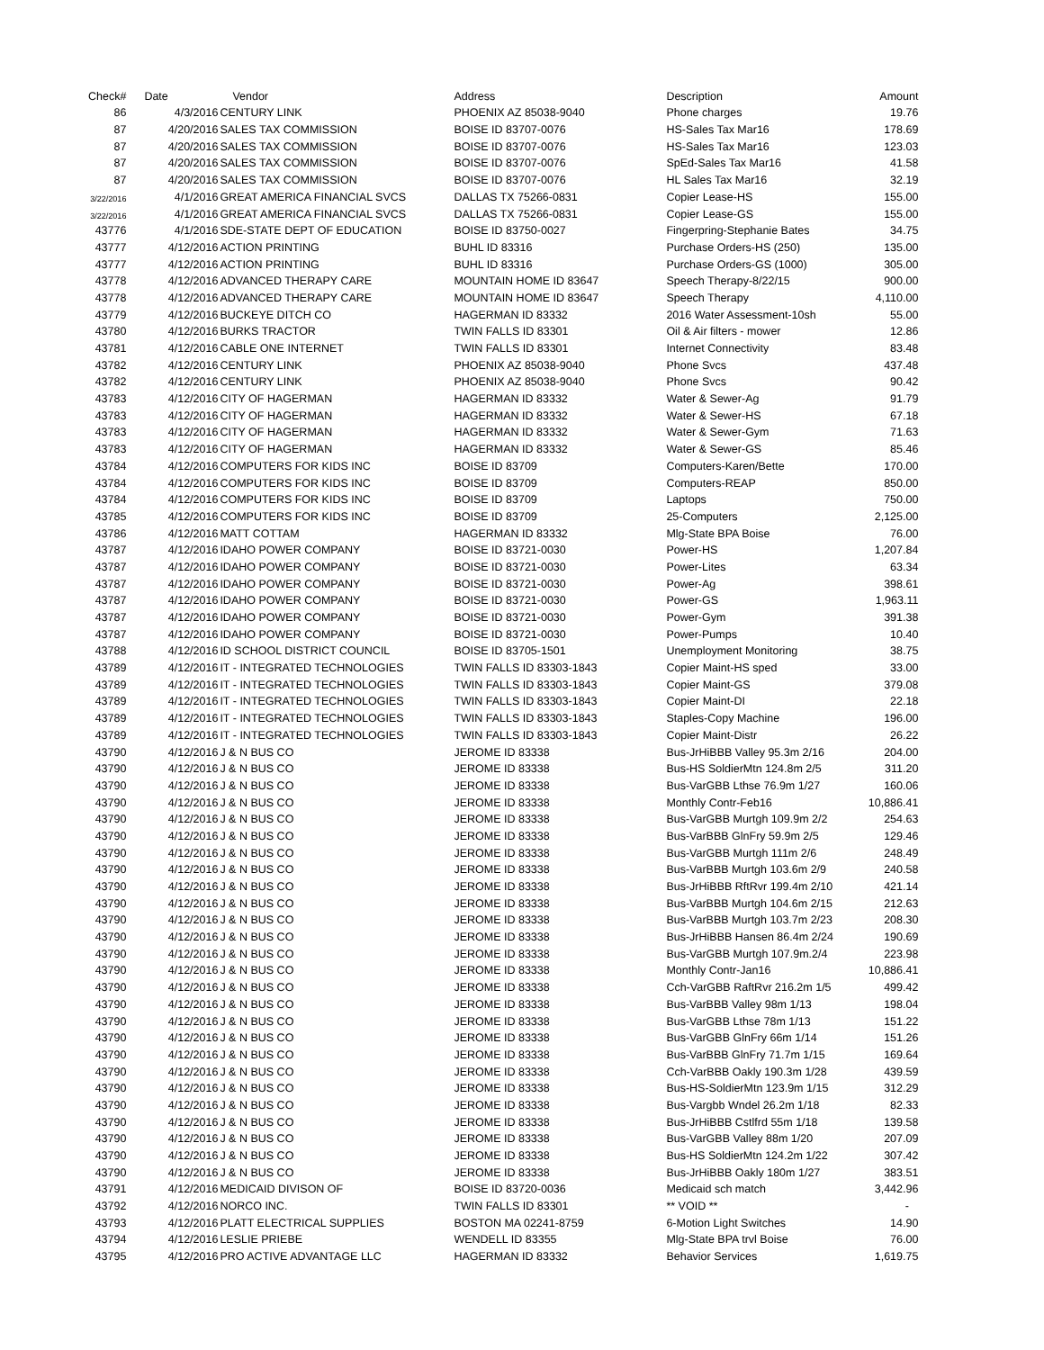| Check# | Date | Vendor | Address | Description | Amount |
| --- | --- | --- | --- | --- | --- |
| 86 | 4/3/2016 | CENTURY LINK | PHOENIX AZ 85038-9040 | Phone charges | 19.76 |
| 87 | 4/20/2016 | SALES TAX COMMISSION | BOISE ID 83707-0076 | HS-Sales Tax Mar16 | 178.69 |
| 87 | 4/20/2016 | SALES TAX COMMISSION | BOISE ID 83707-0076 | HS-Sales Tax Mar16 | 123.03 |
| 87 | 4/20/2016 | SALES TAX COMMISSION | BOISE ID 83707-0076 | SpEd-Sales Tax Mar16 | 41.58 |
| 87 | 4/20/2016 | SALES TAX COMMISSION | BOISE ID 83707-0076 | HL Sales Tax Mar16 | 32.19 |
| 3/22/2016 | 4/1/2016 | GREAT AMERICA FINANCIAL SVCS | DALLAS TX 75266-0831 | Copier Lease-HS | 155.00 |
| 3/22/2016 | 4/1/2016 | GREAT AMERICA FINANCIAL SVCS | DALLAS TX 75266-0831 | Copier Lease-GS | 155.00 |
| 43776 | 4/1/2016 | SDE-STATE DEPT OF EDUCATION | BOISE ID 83750-0027 | Fingerpring-Stephanie Bates | 34.75 |
| 43777 | 4/12/2016 | ACTION PRINTING | BUHL ID 83316 | Purchase Orders-HS (250) | 135.00 |
| 43777 | 4/12/2016 | ACTION PRINTING | BUHL ID 83316 | Purchase Orders-GS (1000) | 305.00 |
| 43778 | 4/12/2016 | ADVANCED THERAPY CARE | MOUNTAIN HOME ID 83647 | Speech Therapy-8/22/15 | 900.00 |
| 43778 | 4/12/2016 | ADVANCED THERAPY CARE | MOUNTAIN HOME ID 83647 | Speech Therapy | 4,110.00 |
| 43779 | 4/12/2016 | BUCKEYE DITCH CO | HAGERMAN ID 83332 | 2016 Water Assessment-10sh | 55.00 |
| 43780 | 4/12/2016 | BURKS TRACTOR | TWIN FALLS ID 83301 | Oil & Air filters - mower | 12.86 |
| 43781 | 4/12/2016 | CABLE ONE INTERNET | TWIN FALLS ID 83301 | Internet Connectivity | 83.48 |
| 43782 | 4/12/2016 | CENTURY LINK | PHOENIX AZ 85038-9040 | Phone Svcs | 437.48 |
| 43782 | 4/12/2016 | CENTURY LINK | PHOENIX AZ 85038-9040 | Phone Svcs | 90.42 |
| 43783 | 4/12/2016 | CITY OF HAGERMAN | HAGERMAN ID 83332 | Water & Sewer-Ag | 91.79 |
| 43783 | 4/12/2016 | CITY OF HAGERMAN | HAGERMAN ID 83332 | Water & Sewer-HS | 67.18 |
| 43783 | 4/12/2016 | CITY OF HAGERMAN | HAGERMAN ID 83332 | Water & Sewer-Gym | 71.63 |
| 43783 | 4/12/2016 | CITY OF HAGERMAN | HAGERMAN ID 83332 | Water & Sewer-GS | 85.46 |
| 43784 | 4/12/2016 | COMPUTERS FOR KIDS INC | BOISE ID 83709 | Computers-Karen/Bette | 170.00 |
| 43784 | 4/12/2016 | COMPUTERS FOR KIDS INC | BOISE ID 83709 | Computers-REAP | 850.00 |
| 43784 | 4/12/2016 | COMPUTERS FOR KIDS INC | BOISE ID 83709 | Laptops | 750.00 |
| 43785 | 4/12/2016 | COMPUTERS FOR KIDS INC | BOISE ID 83709 | 25-Computers | 2,125.00 |
| 43786 | 4/12/2016 | MATT COTTAM | HAGERMAN ID 83332 | Mlg-State BPA Boise | 76.00 |
| 43787 | 4/12/2016 | IDAHO POWER COMPANY | BOISE ID 83721-0030 | Power-HS | 1,207.84 |
| 43787 | 4/12/2016 | IDAHO POWER COMPANY | BOISE ID 83721-0030 | Power-Lites | 63.34 |
| 43787 | 4/12/2016 | IDAHO POWER COMPANY | BOISE ID 83721-0030 | Power-Ag | 398.61 |
| 43787 | 4/12/2016 | IDAHO POWER COMPANY | BOISE ID 83721-0030 | Power-GS | 1,963.11 |
| 43787 | 4/12/2016 | IDAHO POWER COMPANY | BOISE ID 83721-0030 | Power-Gym | 391.38 |
| 43787 | 4/12/2016 | IDAHO POWER COMPANY | BOISE ID 83721-0030 | Power-Pumps | 10.40 |
| 43788 | 4/12/2016 | ID SCHOOL DISTRICT COUNCIL | BOISE ID 83705-1501 | Unemployment Monitoring | 38.75 |
| 43789 | 4/12/2016 | IT - INTEGRATED TECHNOLOGIES | TWIN FALLS ID 83303-1843 | Copier Maint-HS sped | 33.00 |
| 43789 | 4/12/2016 | IT - INTEGRATED TECHNOLOGIES | TWIN FALLS ID 83303-1843 | Copier Maint-GS | 379.08 |
| 43789 | 4/12/2016 | IT - INTEGRATED TECHNOLOGIES | TWIN FALLS ID 83303-1843 | Copier Maint-DI | 22.18 |
| 43789 | 4/12/2016 | IT - INTEGRATED TECHNOLOGIES | TWIN FALLS ID 83303-1843 | Staples-Copy Machine | 196.00 |
| 43789 | 4/12/2016 | IT - INTEGRATED TECHNOLOGIES | TWIN FALLS ID 83303-1843 | Copier Maint-Distr | 26.22 |
| 43790 | 4/12/2016 | J & N BUS CO | JEROME ID 83338 | Bus-JrHiBBB Valley 95.3m 2/16 | 204.00 |
| 43790 | 4/12/2016 | J & N BUS CO | JEROME ID 83338 | Bus-HS SoldierMtn 124.8m 2/5 | 311.20 |
| 43790 | 4/12/2016 | J & N BUS CO | JEROME ID 83338 | Bus-VarGBB Lthse 76.9m 1/27 | 160.06 |
| 43790 | 4/12/2016 | J & N BUS CO | JEROME ID 83338 | Monthly Contr-Feb16 | 10,886.41 |
| 43790 | 4/12/2016 | J & N BUS CO | JEROME ID 83338 | Bus-VarGBB Murtgh 109.9m 2/2 | 254.63 |
| 43790 | 4/12/2016 | J & N BUS CO | JEROME ID 83338 | Bus-VarBBB GlnFry 59.9m 2/5 | 129.46 |
| 43790 | 4/12/2016 | J & N BUS CO | JEROME ID 83338 | Bus-VarGBB Murtgh 111m 2/6 | 248.49 |
| 43790 | 4/12/2016 | J & N BUS CO | JEROME ID 83338 | Bus-VarBBB Murtgh 103.6m 2/9 | 240.58 |
| 43790 | 4/12/2016 | J & N BUS CO | JEROME ID 83338 | Bus-JrHiBBB RftRvr 199.4m 2/10 | 421.14 |
| 43790 | 4/12/2016 | J & N BUS CO | JEROME ID 83338 | Bus-VarBBB Murtgh 104.6m 2/15 | 212.63 |
| 43790 | 4/12/2016 | J & N BUS CO | JEROME ID 83338 | Bus-VarBBB Murtgh 103.7m 2/23 | 208.30 |
| 43790 | 4/12/2016 | J & N BUS CO | JEROME ID 83338 | Bus-JrHiBBB Hansen 86.4m 2/24 | 190.69 |
| 43790 | 4/12/2016 | J & N BUS CO | JEROME ID 83338 | Bus-VarGBB Murtgh 107.9m.2/4 | 223.98 |
| 43790 | 4/12/2016 | J & N BUS CO | JEROME ID 83338 | Monthly Contr-Jan16 | 10,886.41 |
| 43790 | 4/12/2016 | J & N BUS CO | JEROME ID 83338 | Cch-VarGBB RaftRvr 216.2m 1/5 | 499.42 |
| 43790 | 4/12/2016 | J & N BUS CO | JEROME ID 83338 | Bus-VarBBB Valley 98m 1/13 | 198.04 |
| 43790 | 4/12/2016 | J & N BUS CO | JEROME ID 83338 | Bus-VarGBB Lthse 78m 1/13 | 151.22 |
| 43790 | 4/12/2016 | J & N BUS CO | JEROME ID 83338 | Bus-VarGBB GlnFry 66m 1/14 | 151.26 |
| 43790 | 4/12/2016 | J & N BUS CO | JEROME ID 83338 | Bus-VarBBB GlnFry 71.7m 1/15 | 169.64 |
| 43790 | 4/12/2016 | J & N BUS CO | JEROME ID 83338 | Cch-VarBBB Oakly 190.3m 1/28 | 439.59 |
| 43790 | 4/12/2016 | J & N BUS CO | JEROME ID 83338 | Bus-HS-SoldierMtn 123.9m 1/15 | 312.29 |
| 43790 | 4/12/2016 | J & N BUS CO | JEROME ID 83338 | Bus-Vargbb Wndel 26.2m 1/18 | 82.33 |
| 43790 | 4/12/2016 | J & N BUS CO | JEROME ID 83338 | Bus-JrHiBBB Cstlfrd 55m 1/18 | 139.58 |
| 43790 | 4/12/2016 | J & N BUS CO | JEROME ID 83338 | Bus-VarGBB Valley 88m 1/20 | 207.09 |
| 43790 | 4/12/2016 | J & N BUS CO | JEROME ID 83338 | Bus-HS SoldierMtn 124.2m 1/22 | 307.42 |
| 43790 | 4/12/2016 | J & N BUS CO | JEROME ID 83338 | Bus-JrHiBBB Oakly 180m 1/27 | 383.51 |
| 43791 | 4/12/2016 | MEDICAID DIVISON OF | BOISE ID 83720-0036 | Medicaid sch match | 3,442.96 |
| 43792 | 4/12/2016 | NORCO INC. | TWIN FALLS ID 83301 | ** VOID ** | - |
| 43793 | 4/12/2016 | PLATT ELECTRICAL SUPPLIES | BOSTON MA 02241-8759 | 6-Motion Light Switches | 14.90 |
| 43794 | 4/12/2016 | LESLIE PRIEBE | WENDELL ID 83355 | Mlg-State BPA trvl Boise | 76.00 |
| 43795 | 4/12/2016 | PRO ACTIVE ADVANTAGE LLC | HAGERMAN ID 83332 | Behavior Services | 1,619.75 |